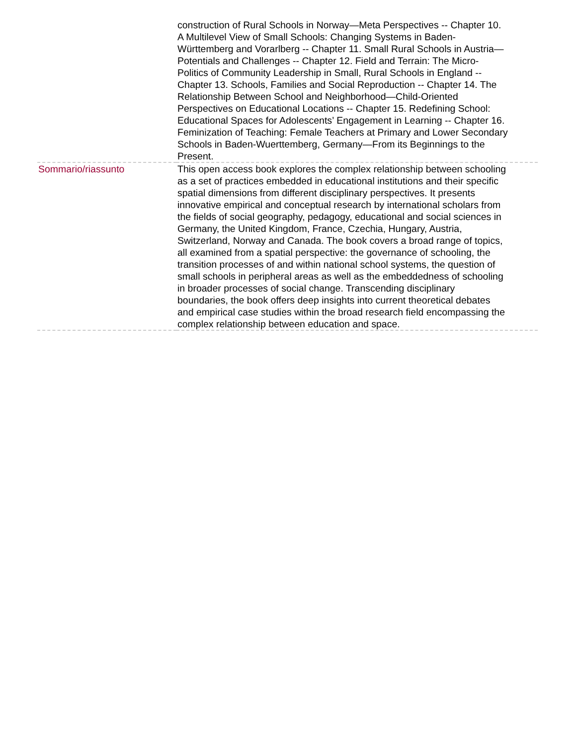| | construction of Rural Schools in Norway—Meta Perspectives -- Chapter 10. A Multilevel View of Small Schools: Changing Systems in Baden-Württemberg and Vorarlberg -- Chapter 11. Small Rural Schools in Austria—Potentials and Challenges -- Chapter 12. Field and Terrain: The Micro-Politics of Community Leadership in Small, Rural Schools in England -- Chapter 13. Schools, Families and Social Reproduction -- Chapter 14. The Relationship Between School and Neighborhood—Child-Oriented Perspectives on Educational Locations -- Chapter 15. Redefining School: Educational Spaces for Adolescents’ Engagement in Learning -- Chapter 16. Feminization of Teaching: Female Teachers at Primary and Lower Secondary Schools in Baden-Wuerttemberg, Germany—From its Beginnings to the Present. |
| Sommario/riassunto | This open access book explores the complex relationship between schooling as a set of practices embedded in educational institutions and their specific spatial dimensions from different disciplinary perspectives. It presents innovative empirical and conceptual research by international scholars from the fields of social geography, pedagogy, educational and social sciences in Germany, the United Kingdom, France, Czechia, Hungary, Austria, Switzerland, Norway and Canada. The book covers a broad range of topics, all examined from a spatial perspective: the governance of schooling, the transition processes of and within national school systems, the question of small schools in peripheral areas as well as the embeddedness of schooling in broader processes of social change. Transcending disciplinary boundaries, the book offers deep insights into current theoretical debates and empirical case studies within the broad research field encompassing the complex relationship between education and space. |